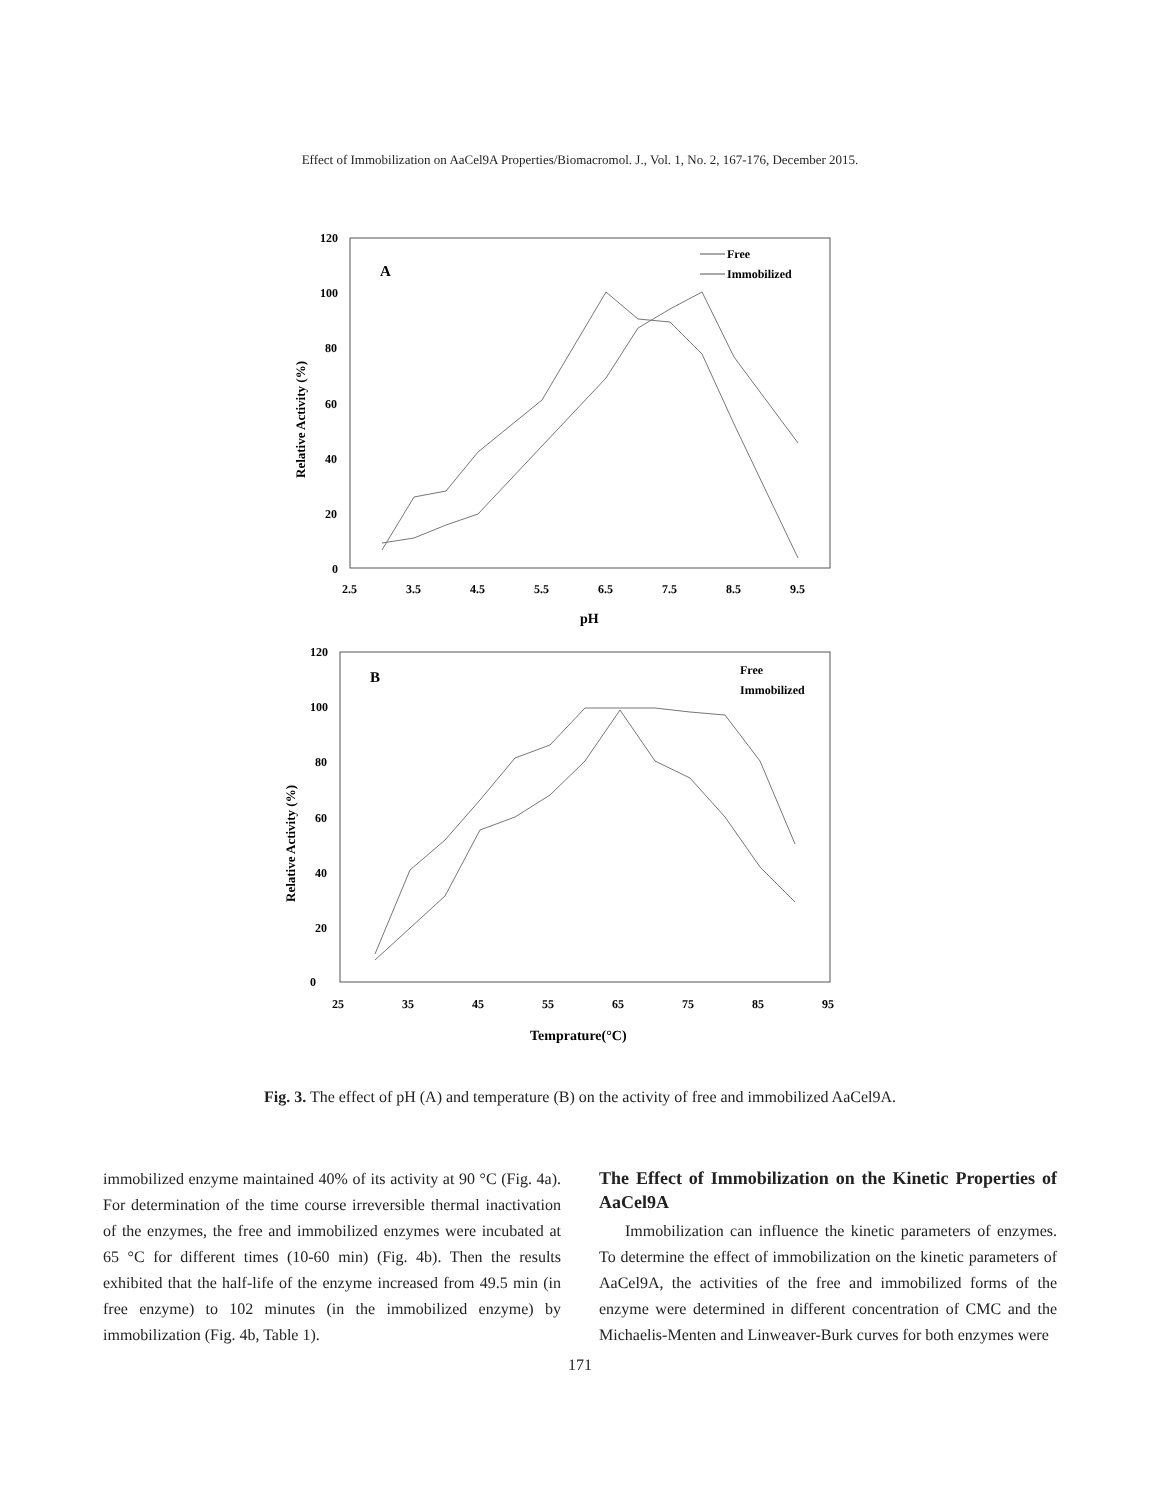Effect of Immobilization on AaCel9A Properties/Biomacromol. J., Vol. 1, No. 2, 167-176, December 2015.
A
Free
Immobilized
120
100
80
60
40
20
0
2.5
3.5
4.5
5.5
6.5
7.5
8.5
9.5
pH
Relative Activity (%)
B
Free
Immobilized
0
120
100
80
60
40
20
25
35
45
55
65
75
85
95
Temprature(°C)
Relative Activity (%)
Fig. 3. The effect of pH (A) and temperature (B) on the activity of free and immobilized AaCel9A.
immobilized enzyme maintained 40% of its activity at 90 °C (Fig. 4a). For determination of the time course irreversible thermal inactivation of the enzymes, the free and immobilized enzymes were incubated at 65 °C for different times (10-60 min) (Fig. 4b). Then the results exhibited that the half-life of the enzyme increased from 49.5 min (in free enzyme) to 102 minutes (in the immobilized enzyme) by immobilization (Fig. 4b, Table 1).
The Effect of Immobilization on the Kinetic Properties of AaCel9A
Immobilization can influence the kinetic parameters of enzymes. To determine the effect of immobilization on the kinetic parameters of AaCel9A, the activities of the free and immobilized forms of the enzyme were determined in different concentration of CMC and the Michaelis-Menten and Linweaver-Burk curves for both enzymes were
171